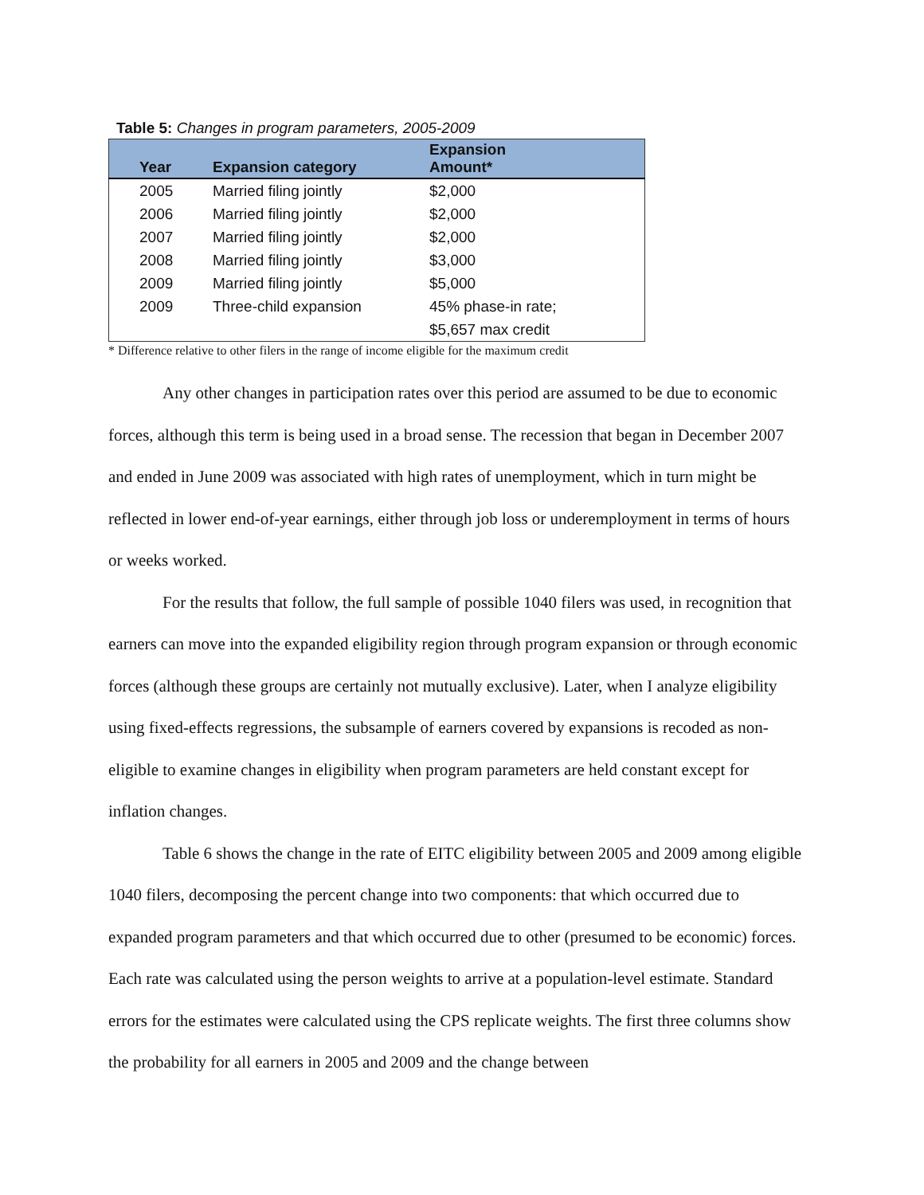Table 5: Changes in program parameters, 2005-2009
| Year | Expansion category | Expansion Amount* |
| --- | --- | --- |
| 2005 | Married filing jointly | $2,000 |
| 2006 | Married filing jointly | $2,000 |
| 2007 | Married filing jointly | $2,000 |
| 2008 | Married filing jointly | $3,000 |
| 2009 | Married filing jointly | $5,000 |
| 2009 | Three-child expansion | 45% phase-in rate; |
| | | $5,657 max credit |
* Difference relative to other filers in the range of income eligible for the maximum credit
Any other changes in participation rates over this period are assumed to be due to economic forces, although this term is being used in a broad sense. The recession that began in December 2007 and ended in June 2009 was associated with high rates of unemployment, which in turn might be reflected in lower end-of-year earnings, either through job loss or underemployment in terms of hours or weeks worked.
For the results that follow, the full sample of possible 1040 filers was used, in recognition that earners can move into the expanded eligibility region through program expansion or through economic forces (although these groups are certainly not mutually exclusive). Later, when I analyze eligibility using fixed-effects regressions, the subsample of earners covered by expansions is recoded as non-eligible to examine changes in eligibility when program parameters are held constant except for inflation changes.
Table 6 shows the change in the rate of EITC eligibility between 2005 and 2009 among eligible 1040 filers, decomposing the percent change into two components: that which occurred due to expanded program parameters and that which occurred due to other (presumed to be economic) forces. Each rate was calculated using the person weights to arrive at a population-level estimate. Standard errors for the estimates were calculated using the CPS replicate weights. The first three columns show the probability for all earners in 2005 and 2009 and the change between